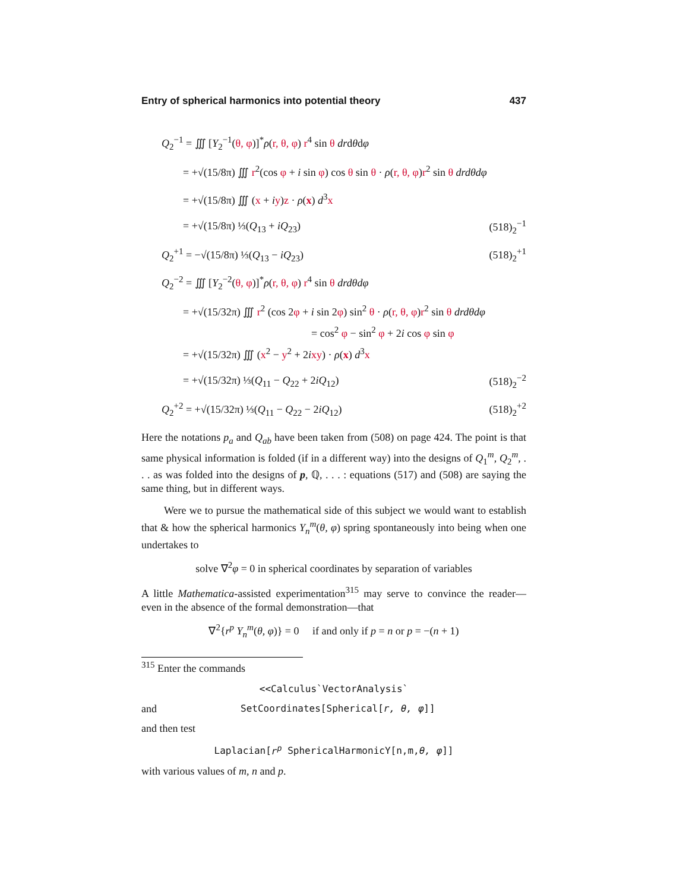Entry of spherical harmonics into potential theory 437
Q<sub>2</sub><sup>−1</sup> = ∭ [Y<sub>2</sub><sup>−1</sup>(θ, φ)]<sup>*</sup>ρ(r, θ, φ) r<sup>4</sup> sin θ drdθdφ
  = +√(15/8π) ∭ r<sup>2</sup>(cos φ + i sin φ) cos θ sin θ · ρ(r, θ, φ)r<sup>2</sup> sin θ drdθdφ
  = +√(15/8π) ∭ (x + iy)z · ρ(x) d<sup>3</sup>x
  = +√(15/8π) ⅓(Q<sub>13</sub> + iQ<sub>23</sub>) (518)<sub>2</sub><sup>−1</sup>
Q<sub>2</sub><sup>+1</sup> = −√(15/8π) ⅓(Q<sub>13</sub> − iQ<sub>23</sub>) (518)<sub>2</sub><sup>+1</sup>
Q<sub>2</sub><sup>−2</sup> = ∭ [Y<sub>2</sub><sup>−2</sup>(θ, φ)]<sup>*</sup>ρ(r, θ, φ) r<sup>4</sup> sin θ drdθdφ
  = +√(15/32π) ∭ r<sup>2</sup> (cos 2φ + i sin 2φ) sin<sup>2</sup> θ · ρ(r, θ, φ)r<sup>2</sup> sin θ drdθdφ
= cos<sup>2</sup> φ − sin<sup>2</sup> φ + 2i cos φ sin φ
  = +√(15/32π) ∭ (x<sup>2</sup> − y<sup>2</sup> + 2ixy) · ρ(x) d<sup>3</sup>x
  = +√(15/32π) ⅓(Q<sub>11</sub> − Q<sub>22</sub> + 2iQ<sub>12</sub>) (518)<sub>2</sub><sup>−2</sup>
Q<sub>2</sub><sup>+2</sup> = +√(15/32π) ⅓(Q<sub>11</sub> − Q<sub>22</sub> − 2iQ<sub>12</sub>) (518)<sub>2</sub><sup>+2</sup>
Here the notations p<sub>a</sub> and Q<sub>ab</sub> have been taken from (508) on page 424. The point is that same physical information is folded (if in a different way) into the designs of Q<sub>1</sub><sup>m</sup>, Q<sub>2</sub><sup>m</sup>, . . . as was folded into the designs of p, ℚ, . . . : equations (517) and (508) are saying the same thing, but in different ways.
Were we to pursue the mathematical side of this subject we would want to establish that & how the spherical harmonics Y<sub>n</sub><sup>m</sup>(θ, φ) spring spontaneously into being when one undertakes to
solve ∇<sup>2</sup>φ = 0 in spherical coordinates by separation of variables
A little Mathematica-assisted experimentation<sup>315</sup> may serve to convince the reader—even in the absence of the formal demonstration—that
∇<sup>2</sup>{r<sup>p</sup> Y<sub>n</sub><sup>m</sup>(θ, φ)} = 0  if and only if p = n or p = −(n + 1)
<sup>315</sup> Enter the commands
<<Calculus`VectorAnalysis`
and SetCoordinates[Spherical[r, θ, φ]]
and then test
Laplacian[r<sup>p</sup> SphericalHarmonicY[n,m,θ, φ]]
with various values of m, n and p.